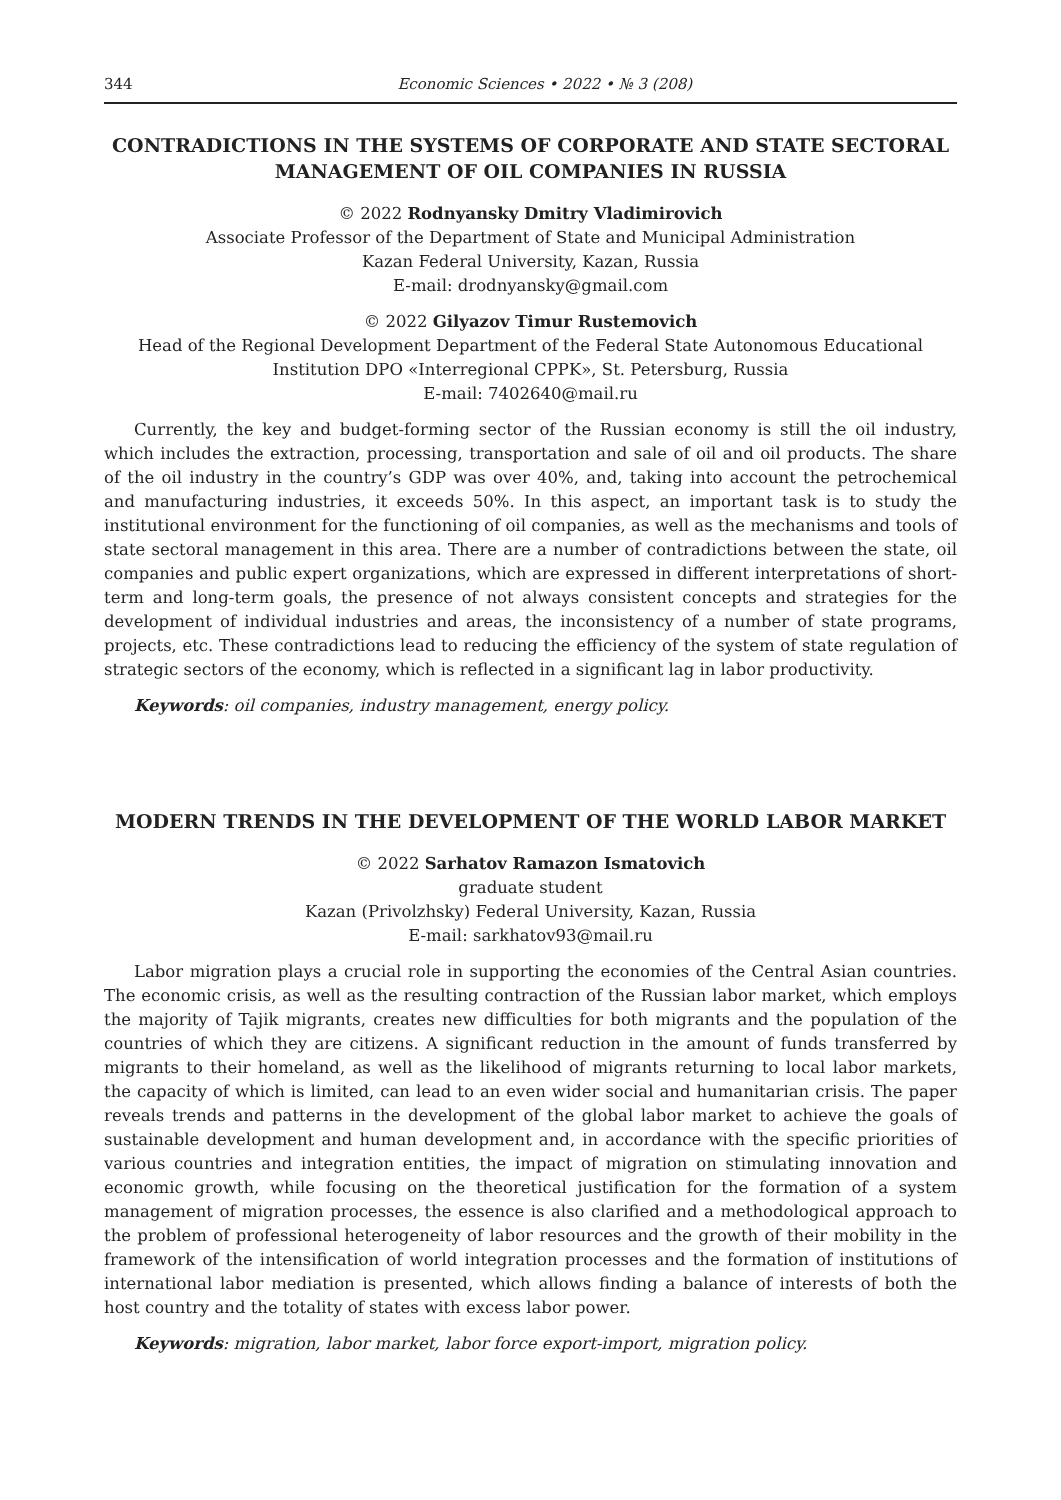344 Economic Sciences • 2022 • № 3 (208)
CONTRADICTIONS IN THE SYSTEMS OF CORPORATE AND STATE SECTORAL MANAGEMENT OF OIL COMPANIES IN RUSSIA
© 2022 Rodnyansky Dmitry Vladimirovich
Associate Professor of the Department of State and Municipal Administration
Kazan Federal University, Kazan, Russia
E-mail: drodnyansky@gmail.com
© 2022 Gilyazov Timur Rustemovich
Head of the Regional Development Department of the Federal State Autonomous Educational Institution DPO «Interregional CPPK», St. Petersburg, Russia
E-mail: 7402640@mail.ru
Currently, the key and budget-forming sector of the Russian economy is still the oil industry, which includes the extraction, processing, transportation and sale of oil and oil products. The share of the oil industry in the country’s GDP was over 40%, and, taking into account the petrochemical and manufacturing industries, it exceeds 50%. In this aspect, an important task is to study the institutional environment for the functioning of oil companies, as well as the mechanisms and tools of state sectoral management in this area. There are a number of contradictions between the state, oil companies and public expert organizations, which are expressed in different interpretations of short-term and long-term goals, the presence of not always consistent concepts and strategies for the development of individual industries and areas, the inconsistency of a number of state programs, projects, etc. These contradictions lead to reducing the efficiency of the system of state regulation of strategic sectors of the economy, which is reflected in a significant lag in labor productivity.
Keywords: oil companies, industry management, energy policy.
MODERN TRENDS IN THE DEVELOPMENT OF THE WORLD LABOR MARKET
© 2022 Sarhatov Ramazon Ismatovich
graduate student
Kazan (Privolzhsky) Federal University, Kazan, Russia
E-mail: sarkhatov93@mail.ru
Labor migration plays a crucial role in supporting the economies of the Central Asian countries. The economic crisis, as well as the resulting contraction of the Russian labor market, which employs the majority of Tajik migrants, creates new difficulties for both migrants and the population of the countries of which they are citizens. A significant reduction in the amount of funds transferred by migrants to their homeland, as well as the likelihood of migrants returning to local labor markets, the capacity of which is limited, can lead to an even wider social and humanitarian crisis. The paper reveals trends and patterns in the development of the global labor market to achieve the goals of sustainable development and human development and, in accordance with the specific priorities of various countries and integration entities, the impact of migration on stimulating innovation and economic growth, while focusing on the theoretical justification for the formation of a system management of migration processes, the essence is also clarified and a methodological approach to the problem of professional heterogeneity of labor resources and the growth of their mobility in the framework of the intensification of world integration processes and the formation of institutions of international labor mediation is presented, which allows finding a balance of interests of both the host country and the totality of states with excess labor power.
Keywords: migration, labor market, labor force export-import, migration policy.